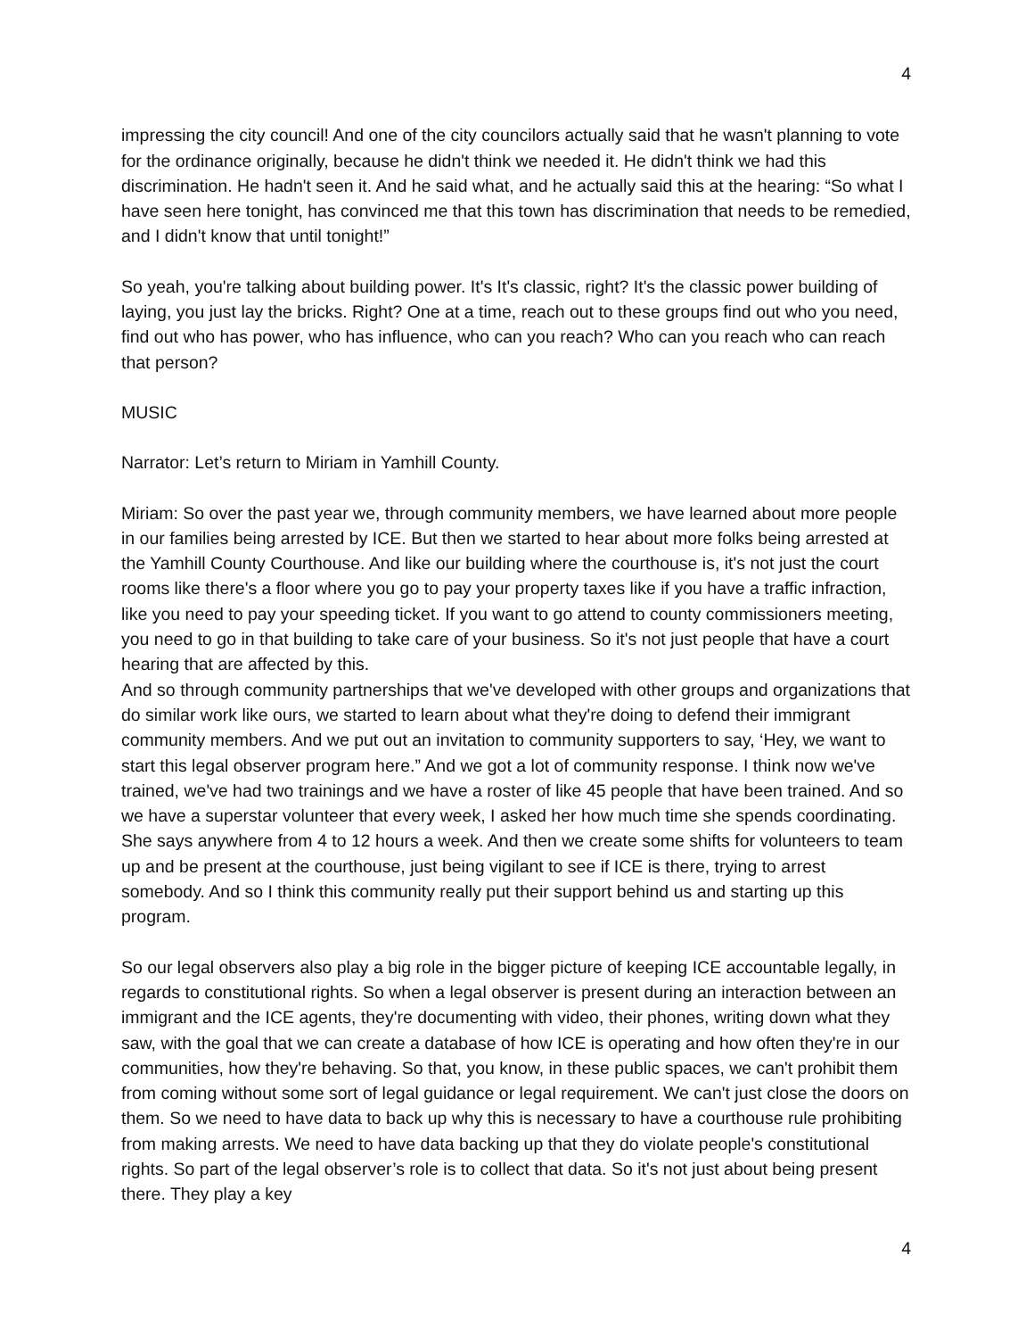4
impressing the city council! And one of the city councilors actually said that he wasn't planning to vote for the ordinance originally, because he didn't think we needed it. He didn't think we had this discrimination. He hadn't seen it. And he said what, and he actually said this at the hearing: “So what I have seen here tonight, has convinced me that this town has discrimination that needs to be remedied, and I didn't know that until tonight!”
So yeah, you're talking about building power. It's It's classic, right? It's the classic power building of laying, you just lay the bricks. Right? One at a time, reach out to these groups find out who you need, find out who has power, who has influence, who can you reach? Who can you reach who can reach that person?
MUSIC
Narrator: Let’s return to Miriam in Yamhill County.
Miriam: So over the past year we, through community members, we have learned about more people in our families being arrested by ICE. But then we started to hear about more folks being arrested at the Yamhill County Courthouse. And like our building where the courthouse is, it's not just the court rooms like there's a floor where you go to pay your property taxes like if you have a traffic infraction, like you need to pay your speeding ticket. If you want to go attend to county commissioners meeting, you need to go in that building to take care of your business. So it's not just people that have a court hearing that are affected by this.
And so through community partnerships that we've developed with other groups and organizations that do similar work like ours, we started to learn about what they're doing to defend their immigrant community members. And we put out an invitation to community supporters to say, ‘Hey, we want to start this legal observer program here.” And we got a lot of community response. I think now we've trained, we've had two trainings and we have a roster of like 45 people that have been trained. And so we have a superstar volunteer that every week, I asked her how much time she spends coordinating. She says anywhere from 4 to 12 hours a week. And then we create some shifts for volunteers to team up and be present at the courthouse, just being vigilant to see if ICE is there, trying to arrest somebody. And so I think this community really put their support behind us and starting up this program.
So our legal observers also play a big role in the bigger picture of keeping ICE accountable legally, in regards to constitutional rights. So when a legal observer is present during an interaction between an immigrant and the ICE agents, they're documenting with video, their phones, writing down what they saw, with the goal that we can create a database of how ICE is operating and how often they're in our communities, how they're behaving. So that, you know, in these public spaces, we can't prohibit them from coming without some sort of legal guidance or legal requirement. We can't just close the doors on them. So we need to have data to back up why this is necessary to have a courthouse rule prohibiting from making arrests. We need to have data backing up that they do violate people's constitutional rights. So part of the legal observer’s role is to collect that data. So it's not just about being present there. They play a key
4